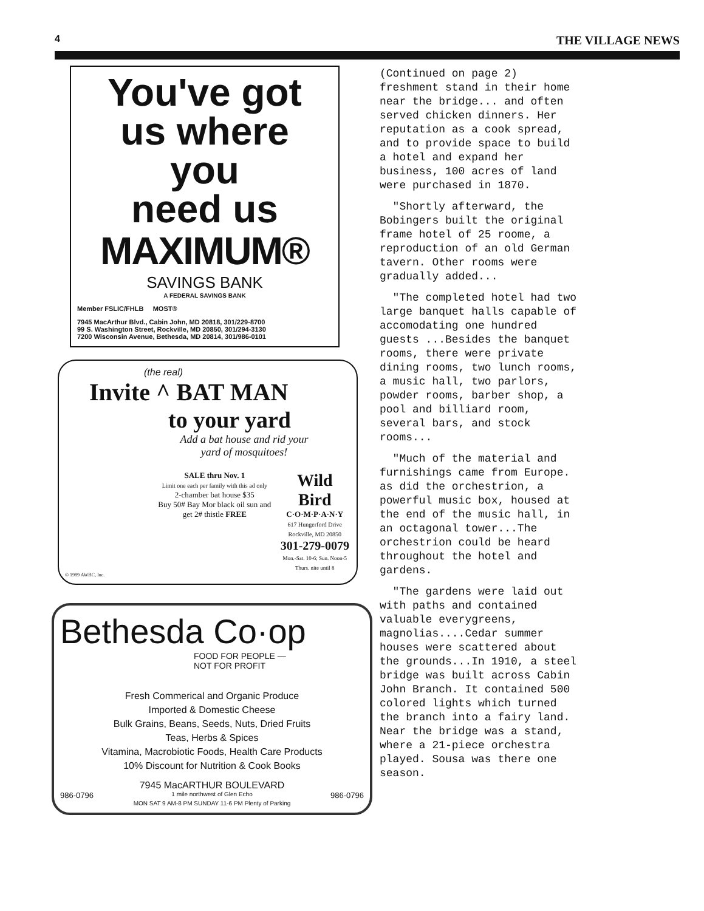4 THE VILLAGE NEWS
You've got
us where
you
need us
MAXIMUM®
SAVINGS BANK
A FEDERAL SAVINGS BANK
Member FSLIC/FHLB MOST®
7945 MacArthur Blvd., Cabin John, MD 20818, 301/229-8700
99 S. Washington Street, Rockville, MD 20850, 301/294-3130
7200 Wisconsin Avenue, Bethesda, MD 20814, 301/986-0101
(the real)
Invite ^ BAT MAN
to your yard
Add a bat house and rid your
yard of mosquitoes!
SALE thru Nov. 1
Limit one each per family with this ad only
2-chamber bat house $35
Buy 50# Bay Mor black oil sun and get 2# thistle FREE
Wild Bird
C·O·M·P·A·N·Y
617 Hungerford Drive Rockville, MD 20850
301-279-0079
Mon.-Sat. 10-6; Sun. Noon-5 Thurs. nite until 8
© 1989 AWBC, Inc.
Bethesda Co·op
FOOD FOR PEOPLE —
NOT FOR PROFIT
Fresh Commerical and Organic Produce
Imported & Domestic Cheese
Bulk Grains, Beans, Seeds, Nuts, Dried Fruits
Teas, Herbs & Spices
Vitamina, Macrobiotic Foods, Health Care Products
10% Discount for Nutrition & Cook Books
7945 MacARTHUR BOULEVARD
986-0796 1 mile northwest of Glen Echo 986-0796
MON SAT 9 AM-8 PM SUNDAY 11-6 PM Plenty of Parking
(Continued on page 2)
freshment stand in their home near the bridge... and often served chicken dinners. Her reputation as a cook spread, and to provide space to build a hotel and expand her business, 100 acres of land were purchased in 1870.
"Shortly afterward, the Bobingers built the original frame hotel of 25 roome, a reproduction of an old German tavern. Other rooms were gradually added...
"The completed hotel had two large banquet halls capable of accomodating one hundred guests ...Besides the banquet rooms, there were private dining rooms, two lunch rooms, a music hall, two parlors, powder rooms, barber shop, a pool and billiard room, several bars, and stock rooms...
"Much of the material and furnishings came from Europe. as did the orchestrion, a powerful music box, housed at the end of the music hall, in an octagonal tower...The orchestrion could be heard throughout the hotel and gardens.
"The gardens were laid out with paths and contained valuable everygreens, magnolias....Cedar summer houses were scattered about the grounds...In 1910, a steel bridge was built across Cabin John Branch. It contained 500 colored lights which turned the branch into a fairy land. Near the bridge was a stand, where a 21-piece orchestra played. Sousa was there one season.